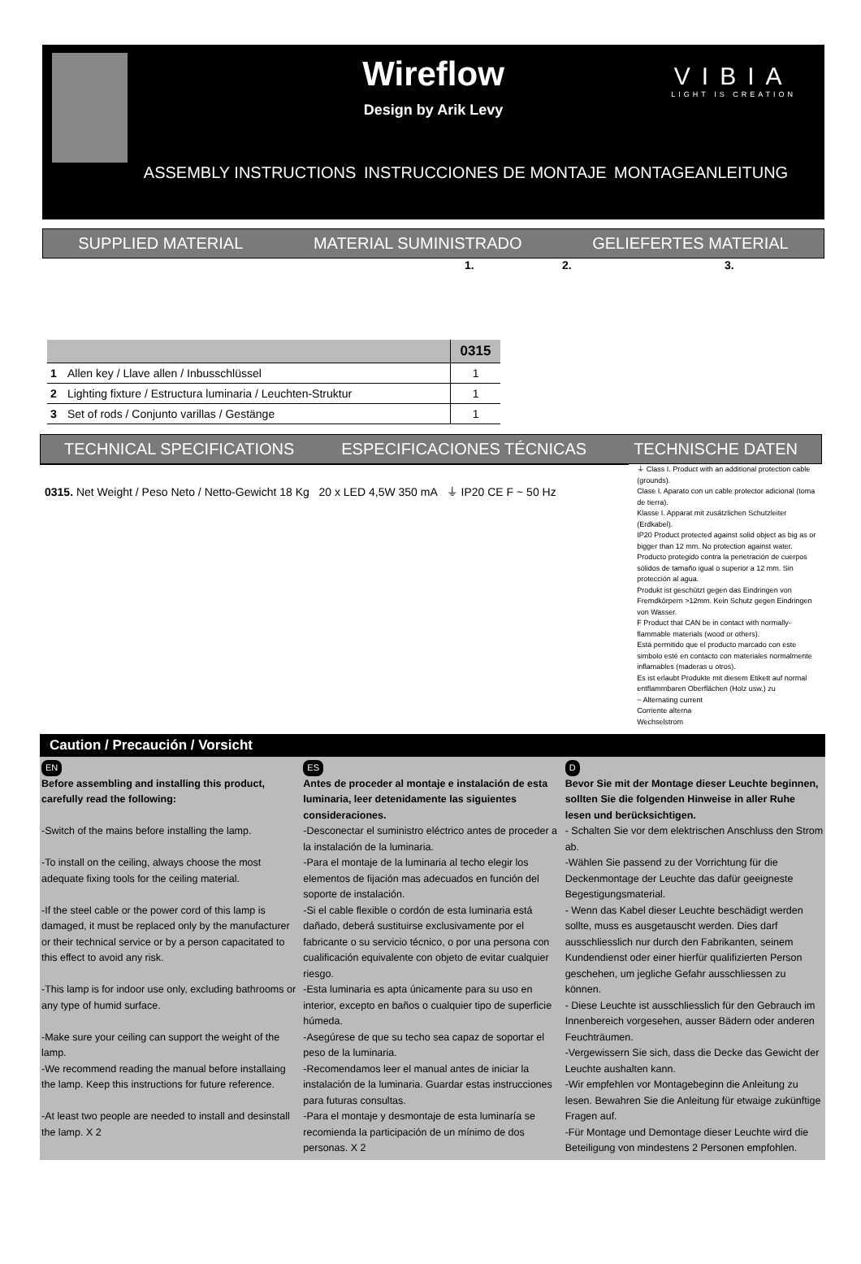Wireflow
Design by Arik Levy
VIBIA
LIGHT IS CREATION
ASSEMBLY INSTRUCTIONS INSTRUCCIONES DE MONTAJE MONTAGEANLEITUNG
SUPPLIED MATERIAL MATERIAL SUMINISTRADO GELIEFERTES MATERIAL
1. 2. 3.
| | | 0315 |
| --- | --- | --- |
| 1 | Allen key / Llave allen / Inbusschlüssel | 1 |
| 2 | Lighting fixture / Estructura luminaria / Leuchten-Struktur | 1 |
| 3 | Set of rods / Conjunto varillas / Gestänge | 1 |
TECHNICAL SPECIFICATIONS ESPECIFICACIONES TÉCNICAS TECHNISCHE DATEN
0315. Net Weight / Peso Neto / Netto-Gewicht 18 Kg 20 x LED 4,5W 350 mA ⏚ IP20 CE F ~ 50 Hz
⏚ Class I. Product with an additional protection cable (grounds).
Clase I. Aparato con un cable protector adicional (toma de tierra).
Klasse I. Apparat mit zusätzlichen Schutzleiter (Erdkabel).
IP20 Product protected against solid object as big as or bigger than 12 mm. No protection against water.
Producto protegido contra la penetración de cuerpos sólidos de tamaño igual o superior a 12 mm. Sin protección al agua.
Produkt ist geschützt gegen das Eindringen von Fremdkörpern >12mm. Kein Schutz gegen Eindringen von Wasser.
F Product that CAN be in contact with normally-flammable materials (wood or others).
Está permitido que el producto marcado con este simbolo esté en contacto con materiales normalmente inflamables (maderas u otros).
Es ist erlaubt Produkte mit diesem Etikett auf normal entflammbaren Oberflächen (Holz usw.) zu
~ Alternating current
Corriente alterna
Wechselstrom
Caution / Precaución / Vorsicht
EN
Before assembling and installing this product, carefully read the following:
-Switch of the mains before installing the lamp.
-To install on the ceiling, always choose the most adequate fixing tools for the ceiling material.
-If the steel cable or the power cord of this lamp is damaged, it must be replaced only by the manufacturer or their technical service or by a person capacitated to this effect to avoid any risk.
-This lamp is for indoor use only, excluding bathrooms or any type of humid surface.
-Make sure your ceiling can support the weight of the lamp.
-We recommend reading the manual before installaing the lamp. Keep this instructions for future reference.
-At least two people are needed to install and desinstall the lamp. X 2
ES
Antes de proceder al montaje e instalación de esta luminaria, leer detenidamente las siguientes consideraciones.
-Desconectar el suministro eléctrico antes de proceder a la instalación de la luminaria.
-Para el montaje de la luminaria al techo elegir los elementos de fijación mas adecuados en función del soporte de instalación.
-Si el cable flexible o cordón de esta luminaria está dañado, deberá sustituirse exclusivamente por el fabricante o su servicio técnico, o por una persona con cualificación equivalente con objeto de evitar cualquier riesgo.
-Esta luminaria es apta únicamente para su uso en interior, excepto en baños o cualquier tipo de superficie húmeda.
-Asegúrese de que su techo sea capaz de soportar el peso de la luminaria.
-Recomendamos leer el manual antes de iniciar la instalación de la luminaria. Guardar estas instrucciones para futuras consultas.
-Para el montaje y desmontaje de esta luminaría se recomienda la participación de un mínimo de dos personas. X 2
D
Bevor Sie mit der Montage dieser Leuchte beginnen, sollten Sie die folgenden Hinweise in aller Ruhe lesen und berücksichtigen.
- Schalten Sie vor dem elektrischen Anschluss den Strom ab.
-Wählen Sie passend zu der Vorrichtung für die Deckenmontage der Leuchte das dafür geeigneste Begestigungsmaterial.
- Wenn das Kabel dieser Leuchte beschädigt werden sollte, muss es ausgetauscht werden. Dies darf ausschliesslich nur durch den Fabrikanten, seinem Kundendienst oder einer hierfür qualifizierten Person geschehen, um jegliche Gefahr ausschliessen zu können.
- Diese Leuchte ist ausschliesslich für den Gebrauch im Innenbereich vorgesehen, ausser Bädern oder anderen Feuchträumen.
-Vergewissern Sie sich, dass die Decke das Gewicht der Leuchte aushalten kann.
-Wir empfehlen vor Montagebeginn die Anleitung zu lesen. Bewahren Sie die Anleitung für etwaige zukünftige Fragen auf.
-Für Montage und Demontage dieser Leuchte wird die Beteiligung von mindestens 2 Personen empfohlen.